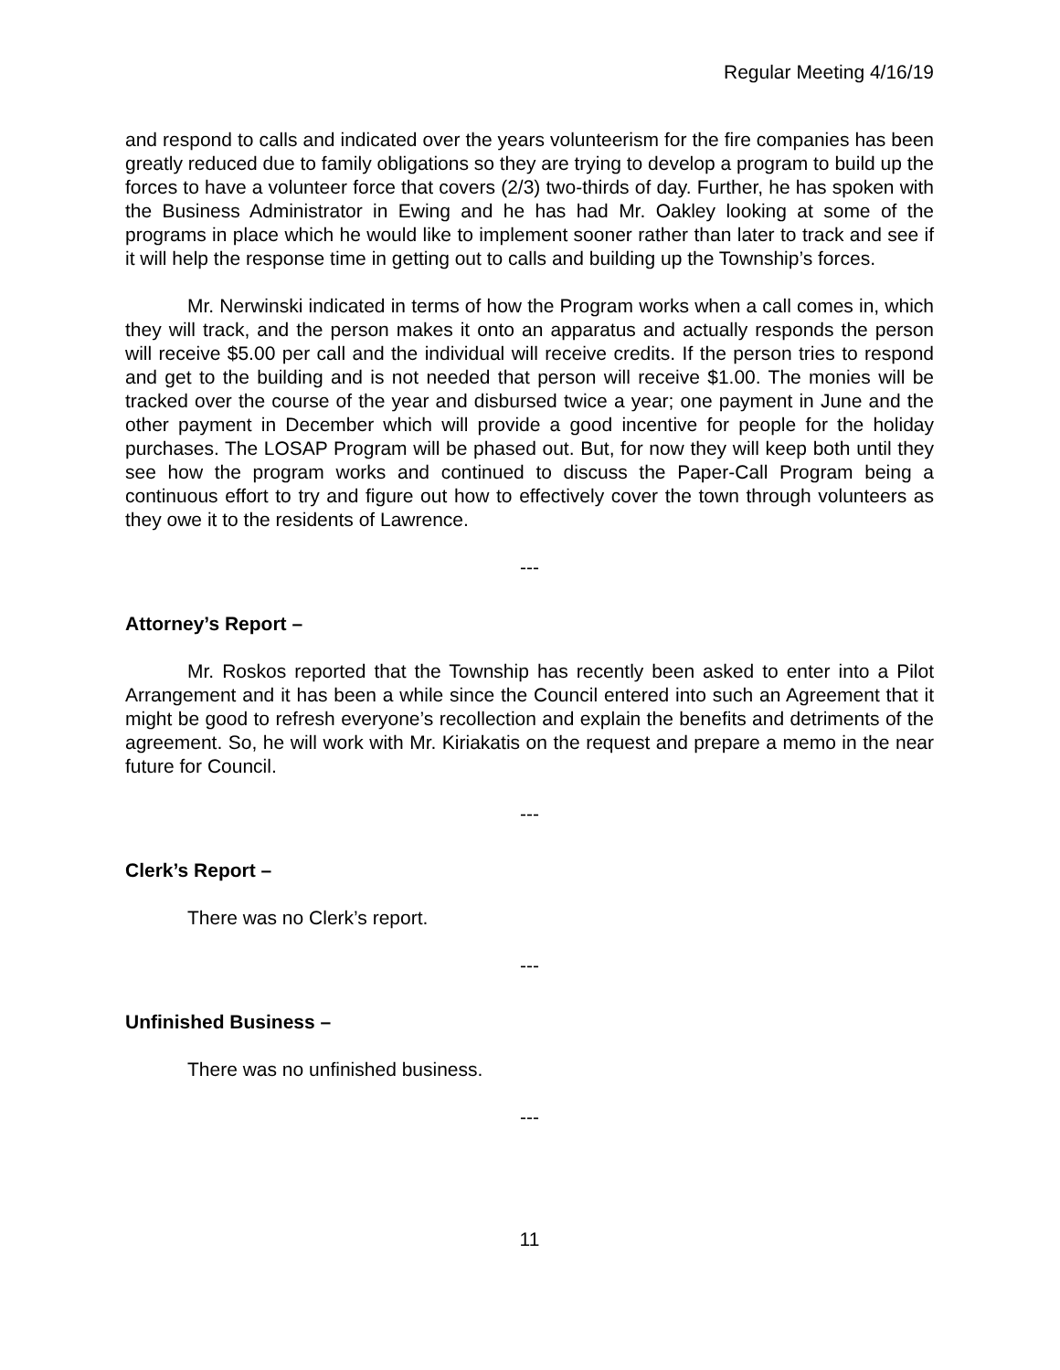Regular Meeting 4/16/19
and respond to calls and indicated over the years volunteerism for the fire companies has been greatly reduced due to family obligations so they are trying to develop a program to build up the forces to have a volunteer force that covers (2/3) two-thirds of day. Further, he has spoken with the Business Administrator in Ewing and he has had Mr. Oakley looking at some of the programs in place which he would like to implement sooner rather than later to track and see if it will help the response time in getting out to calls and building up the Township’s forces.
Mr. Nerwinski indicated in terms of how the Program works when a call comes in, which they will track, and the person makes it onto an apparatus and actually responds the person will receive $5.00 per call and the individual will receive credits. If the person tries to respond and get to the building and is not needed that person will receive $1.00. The monies will be tracked over the course of the year and disbursed twice a year; one payment in June and the other payment in December which will provide a good incentive for people for the holiday purchases. The LOSAP Program will be phased out. But, for now they will keep both until they see how the program works and continued to discuss the Paper-Call Program being a continuous effort to try and figure out how to effectively cover the town through volunteers as they owe it to the residents of Lawrence.
---
Attorney’s Report –
Mr. Roskos reported that the Township has recently been asked to enter into a Pilot Arrangement and it has been a while since the Council entered into such an Agreement that it might be good to refresh everyone’s recollection and explain the benefits and detriments of the agreement. So, he will work with Mr. Kiriakatis on the request and prepare a memo in the near future for Council.
---
Clerk’s Report –
There was no Clerk’s report.
---
Unfinished Business –
There was no unfinished business.
---
11